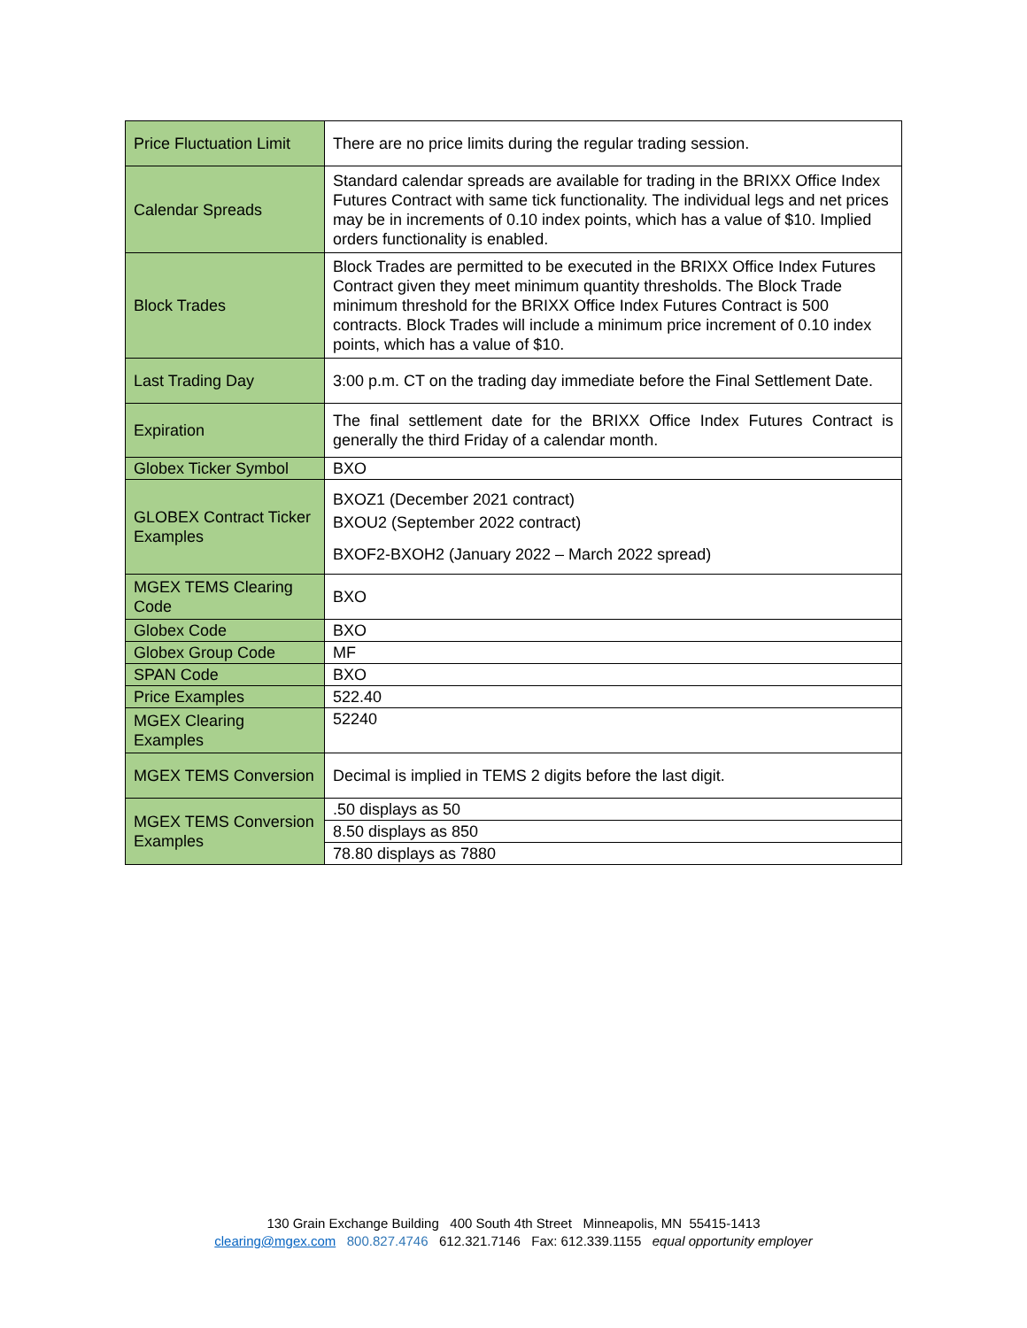| Price Fluctuation Limit | There are no price limits during the regular trading session. |
| Calendar Spreads | Standard calendar spreads are available for trading in the BRIXX Office Index Futures Contract with same tick functionality. The individual legs and net prices may be in increments of 0.10 index points, which has a value of $10. Implied orders functionality is enabled. |
| Block Trades | Block Trades are permitted to be executed in the BRIXX Office Index Futures Contract given they meet minimum quantity thresholds. The Block Trade minimum threshold for the BRIXX Office Index Futures Contract is 500 contracts. Block Trades will include a minimum price increment of 0.10 index points, which has a value of $10. |
| Last Trading Day | 3:00 p.m. CT on the trading day immediate before the Final Settlement Date. |
| Expiration | The final settlement date for the BRIXX Office Index Futures Contract is generally the third Friday of a calendar month. |
| Globex Ticker Symbol | BXO |
| GLOBEX Contract Ticker Examples | BXOZ1 (December 2021 contract) BXOU2 (September 2022 contract) BXOF2-BXOH2 (January 2022 – March 2022 spread) |
| MGEX TEMS Clearing Code | BXO |
| Globex Code | BXO |
| Globex Group Code | MF |
| SPAN Code | BXO |
| Price Examples | 522.40 |
| MGEX Clearing Examples | 52240 |
| MGEX TEMS Conversion | Decimal is implied in TEMS 2 digits before the last digit. |
| MGEX TEMS Conversion Examples | .50 displays as 50 |
| | 8.50 displays as 850 |
| | 78.80 displays as 7880 |
130 Grain Exchange Building 400 South 4th Street Minneapolis, MN 55415-1413
clearing@mgex.com 800.827.4746 612.321.7146 Fax: 612.339.1155 equal opportunity employer